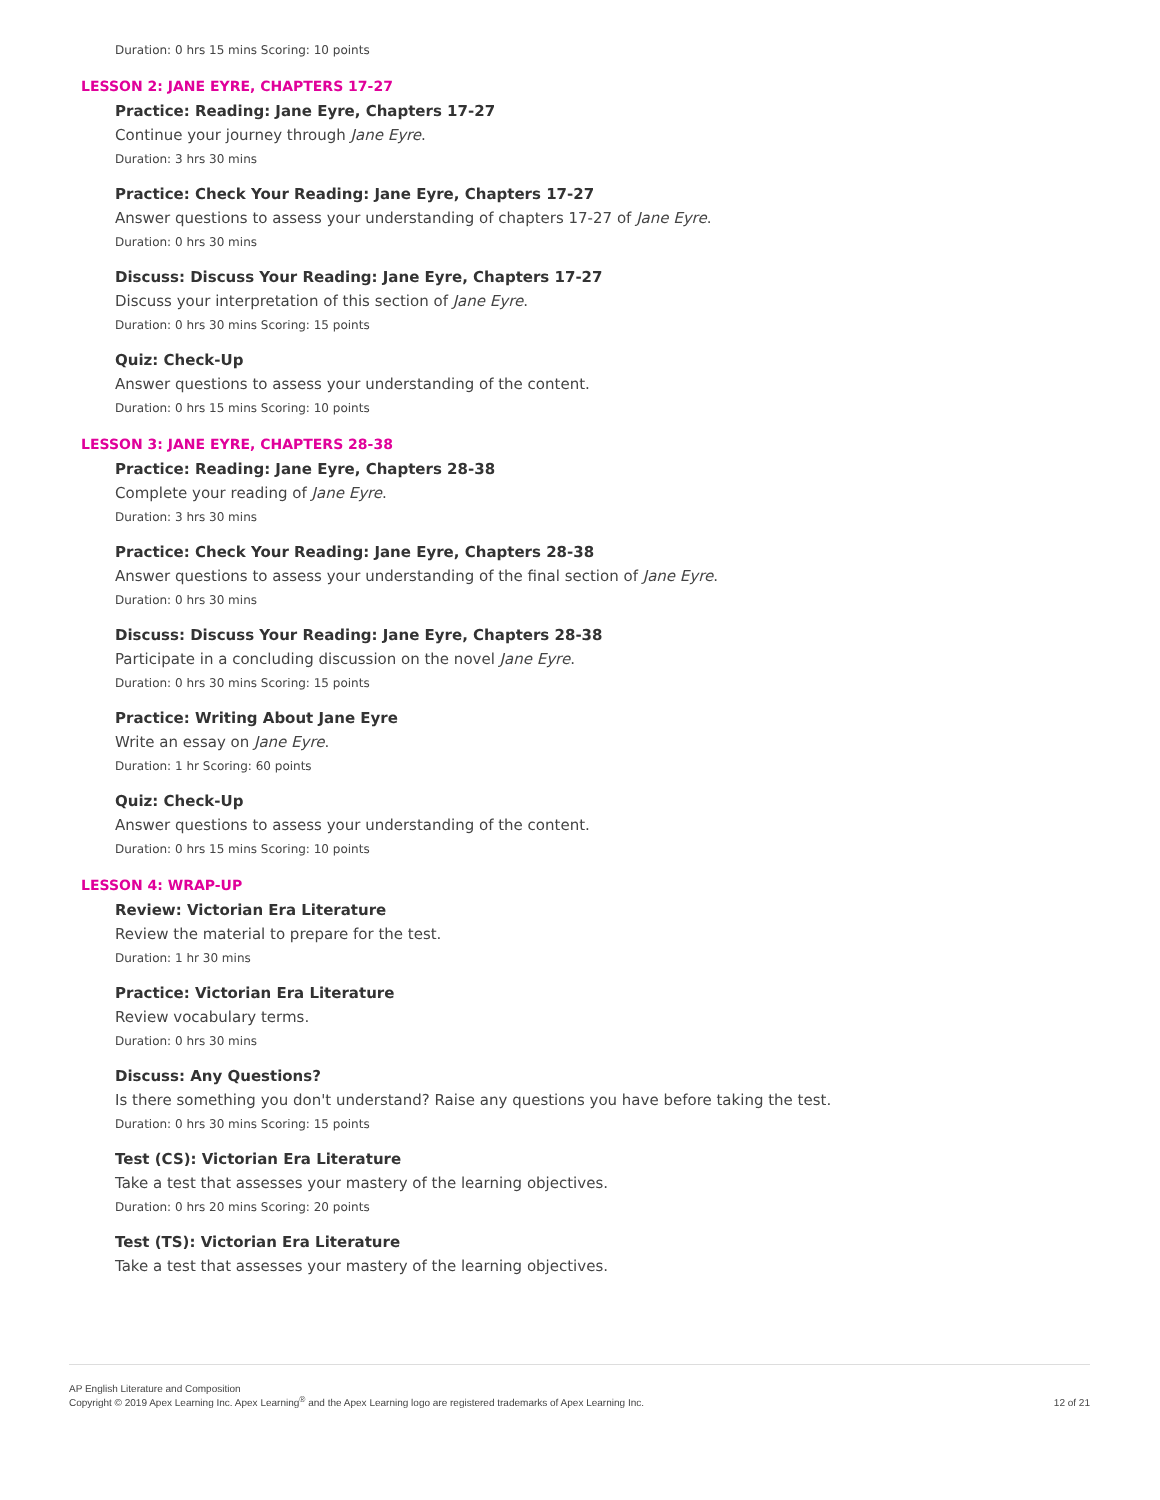Duration: 0 hrs 15 mins Scoring: 10 points
LESSON 2: JANE EYRE, CHAPTERS 17-27
Practice: Reading: Jane Eyre, Chapters 17-27
Continue your journey through Jane Eyre.
Duration: 3 hrs 30 mins
Practice: Check Your Reading: Jane Eyre, Chapters 17-27
Answer questions to assess your understanding of chapters 17-27 of Jane Eyre.
Duration: 0 hrs 30 mins
Discuss: Discuss Your Reading: Jane Eyre, Chapters 17-27
Discuss your interpretation of this section of Jane Eyre.
Duration: 0 hrs 30 mins Scoring: 15 points
Quiz: Check-Up
Answer questions to assess your understanding of the content.
Duration: 0 hrs 15 mins Scoring: 10 points
LESSON 3: JANE EYRE, CHAPTERS 28-38
Practice: Reading: Jane Eyre, Chapters 28-38
Complete your reading of Jane Eyre.
Duration: 3 hrs 30 mins
Practice: Check Your Reading: Jane Eyre, Chapters 28-38
Answer questions to assess your understanding of the final section of Jane Eyre.
Duration: 0 hrs 30 mins
Discuss: Discuss Your Reading: Jane Eyre, Chapters 28-38
Participate in a concluding discussion on the novel Jane Eyre.
Duration: 0 hrs 30 mins Scoring: 15 points
Practice: Writing About Jane Eyre
Write an essay on Jane Eyre.
Duration: 1 hr Scoring: 60 points
Quiz: Check-Up
Answer questions to assess your understanding of the content.
Duration: 0 hrs 15 mins Scoring: 10 points
LESSON 4: WRAP-UP
Review: Victorian Era Literature
Review the material to prepare for the test.
Duration: 1 hr 30 mins
Practice: Victorian Era Literature
Review vocabulary terms.
Duration: 0 hrs 30 mins
Discuss: Any Questions?
Is there something you don't understand? Raise any questions you have before taking the test.
Duration: 0 hrs 30 mins Scoring: 15 points
Test (CS): Victorian Era Literature
Take a test that assesses your mastery of the learning objectives.
Duration: 0 hrs 20 mins Scoring: 20 points
Test (TS): Victorian Era Literature
Take a test that assesses your mastery of the learning objectives.
AP English Literature and Composition
Copyright © 2019 Apex Learning Inc. Apex Learning<sup>®</sup> and the Apex Learning logo are registered trademarks of Apex Learning Inc.
12 of 21